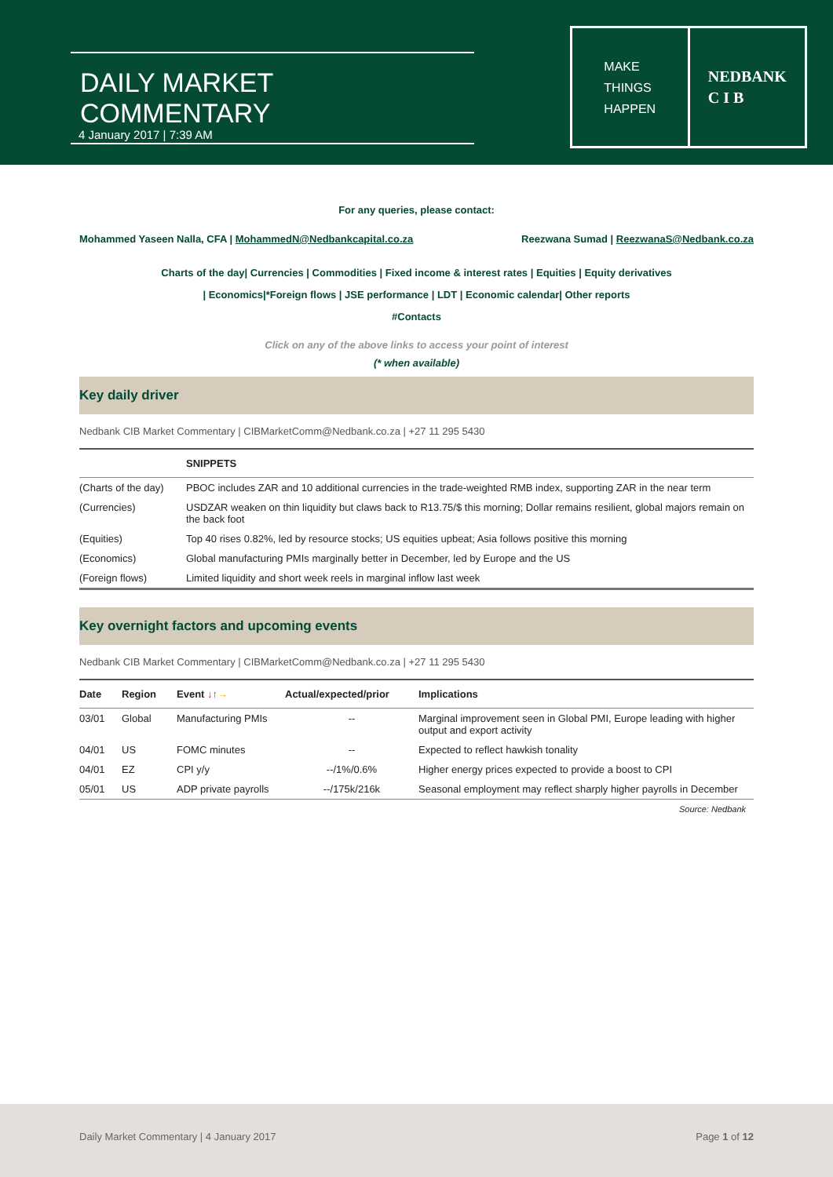DAILY MARKET COMMENTARY
4 January 2017 | 7:39 AM
MAKE
THINGS
HAPPEN
NEDBANK
C I B
For any queries, please contact:
Mohammed Yaseen Nalla, CFA | MohammedN@Nedbankcapital.co.za Reezwana Sumad | ReezwanaS@Nedbank.co.za
Charts of the day| Currencies | Commodities | Fixed income & interest rates | Equities | Equity derivatives
| Economics|*Foreign flows | JSE performance | LDT | Economic calendar| Other reports
#Contacts
Click on any of the above links to access your point of interest
(* when available)
Key daily driver
Nedbank CIB Market Commentary | CIBMarketComm@Nedbank.co.za | +27 11 295 5430
| | SNIPPETS |
| --- | --- |
| (Charts of the day) | PBOC includes ZAR and 10 additional currencies in the trade-weighted RMB index, supporting ZAR in the near term |
| (Currencies) | USDZAR weaken on thin liquidity but claws back to R13.75/$ this morning; Dollar remains resilient, global majors remain on the back foot |
| (Equities) | Top 40 rises 0.82%, led by resource stocks; US equities upbeat; Asia follows positive this morning |
| (Economics) | Global manufacturing PMIs marginally better in December, led by Europe and the US |
| (Foreign flows) | Limited liquidity and short week reels in marginal inflow last week |
Key overnight factors and upcoming events
Nedbank CIB Market Commentary | CIBMarketComm@Nedbank.co.za | +27 11 295 5430
| Date | Region | Event ↓ ↑ → | Actual/expected/prior | Implications |
| --- | --- | --- | --- | --- |
| 03/01 | Global | Manufacturing PMIs | -- | Marginal improvement seen in Global PMI, Europe leading with higher output and export activity |
| 04/01 | US | FOMC minutes | -- | Expected to reflect hawkish tonality |
| 04/01 | EZ | CPI y/y | --/1%/0.6% | Higher energy prices expected to provide a boost to CPI |
| 05/01 | US | ADP private payrolls | --/175k/216k | Seasonal employment may reflect sharply higher payrolls in December |
Source: Nedbank
Daily Market Commentary | 4 January 2017 Page 1 of 12